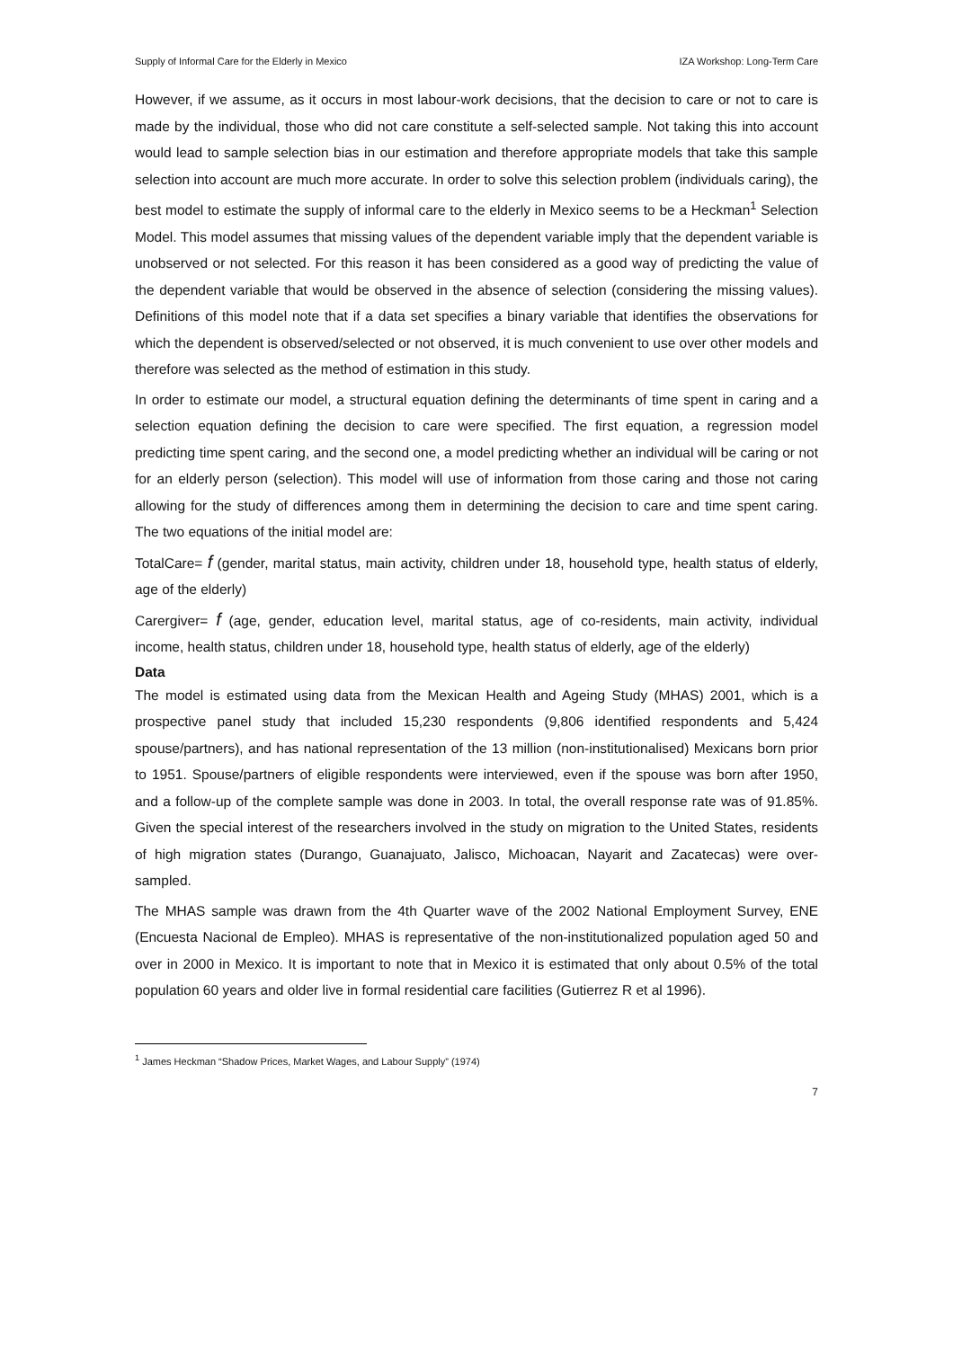Supply of Informal Care for the Elderly in Mexico IZA Workshop: Long-Term Care
However, if we assume, as it occurs in most labour-work decisions, that the decision to care or not to care is made by the individual, those who did not care constitute a self-selected sample. Not taking this into account would lead to sample selection bias in our estimation and therefore appropriate models that take this sample selection into account are much more accurate. In order to solve this selection problem (individuals caring), the best model to estimate the supply of informal care to the elderly in Mexico seems to be a Heckman<sup>1</sup> Selection Model. This model assumes that missing values of the dependent variable imply that the dependent variable is unobserved or not selected. For this reason it has been considered as a good way of predicting the value of the dependent variable that would be observed in the absence of selection (considering the missing values). Definitions of this model note that if a data set specifies a binary variable that identifies the observations for which the dependent is observed/selected or not observed, it is much convenient to use over other models and therefore was selected as the method of estimation in this study.
In order to estimate our model, a structural equation defining the determinants of time spent in caring and a selection equation defining the decision to care were specified. The first equation, a regression model predicting time spent caring, and the second one, a model predicting whether an individual will be caring or not for an elderly person (selection). This model will use of information from those caring and those not caring allowing for the study of differences among them in determining the decision to care and time spent caring. The two equations of the initial model are:
TotalCare= f (gender, marital status, main activity, children under 18, household type, health status of elderly, age of the elderly)
Carergiver= f (age, gender, education level, marital status, age of co-residents, main activity, individual income, health status, children under 18, household type, health status of elderly, age of the elderly)
Data
The model is estimated using data from the Mexican Health and Ageing Study (MHAS) 2001, which is a prospective panel study that included 15,230 respondents (9,806 identified respondents and 5,424 spouse/partners), and has national representation of the 13 million (non-institutionalised) Mexicans born prior to 1951. Spouse/partners of eligible respondents were interviewed, even if the spouse was born after 1950, and a follow-up of the complete sample was done in 2003. In total, the overall response rate was of 91.85%. Given the special interest of the researchers involved in the study on migration to the United States, residents of high migration states (Durango, Guanajuato, Jalisco, Michoacan, Nayarit and Zacatecas) were over-sampled.
The MHAS sample was drawn from the 4th Quarter wave of the 2002 National Employment Survey, ENE (Encuesta Nacional de Empleo). MHAS is representative of the non-institutionalized population aged 50 and over in 2000 in Mexico. It is important to note that in Mexico it is estimated that only about 0.5% of the total population 60 years and older live in formal residential care facilities (Gutierrez R et al 1996).
<sup>1</sup> James Heckman “Shadow Prices, Market Wages, and Labour Supply” (1974)
7